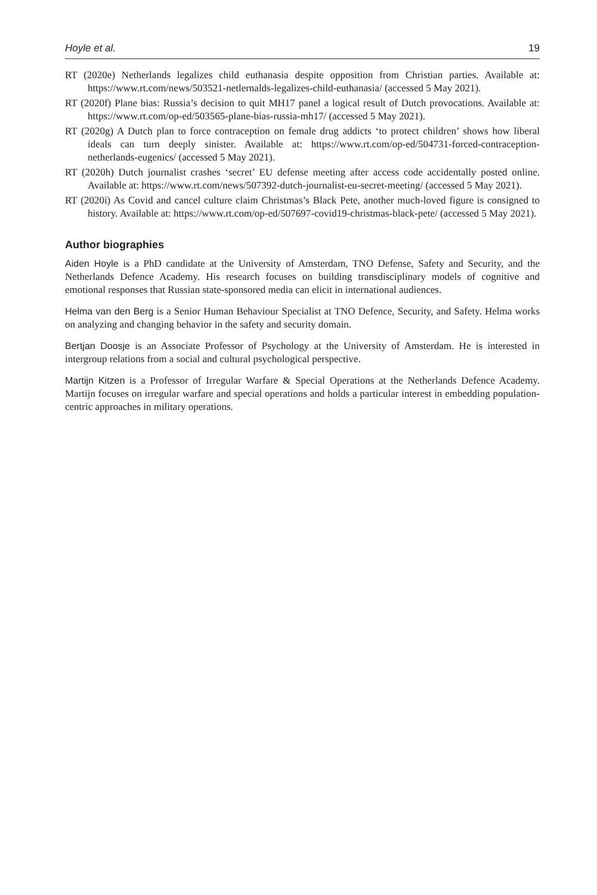Hoyle et al. 19
RT (2020e) Netherlands legalizes child euthanasia despite opposition from Christian parties. Available at: https://www.rt.com/news/503521-netlernalds-legalizes-child-euthanasia/ (accessed 5 May 2021).
RT (2020f) Plane bias: Russia’s decision to quit MH17 panel a logical result of Dutch provocations. Available at: https://www.rt.com/op-ed/503565-plane-bias-russia-mh17/ (accessed 5 May 2021).
RT (2020g) A Dutch plan to force contraception on female drug addicts ‘to protect children’ shows how liberal ideals can turn deeply sinister. Available at: https://www.rt.com/op-ed/504731-forced-contraception-netherlands-eugenics/ (accessed 5 May 2021).
RT (2020h) Dutch journalist crashes ‘secret’ EU defense meeting after access code accidentally posted online. Available at: https://www.rt.com/news/507392-dutch-journalist-eu-secret-meeting/ (accessed 5 May 2021).
RT (2020i) As Covid and cancel culture claim Christmas’s Black Pete, another much-loved figure is consigned to history. Available at: https://www.rt.com/op-ed/507697-covid19-christmas-black-pete/ (accessed 5 May 2021).
Author biographies
Aiden Hoyle is a PhD candidate at the University of Amsterdam, TNO Defense, Safety and Security, and the Netherlands Defence Academy. His research focuses on building transdisciplinary models of cognitive and emotional responses that Russian state-sponsored media can elicit in international audiences.
Helma van den Berg is a Senior Human Behaviour Specialist at TNO Defence, Security, and Safety. Helma works on analyzing and changing behavior in the safety and security domain.
Bertjan Doosje is an Associate Professor of Psychology at the University of Amsterdam. He is interested in intergroup relations from a social and cultural psychological perspective.
Martijn Kitzen is a Professor of Irregular Warfare & Special Operations at the Netherlands Defence Academy. Martijn focuses on irregular warfare and special operations and holds a particular interest in embedding population-centric approaches in military operations.